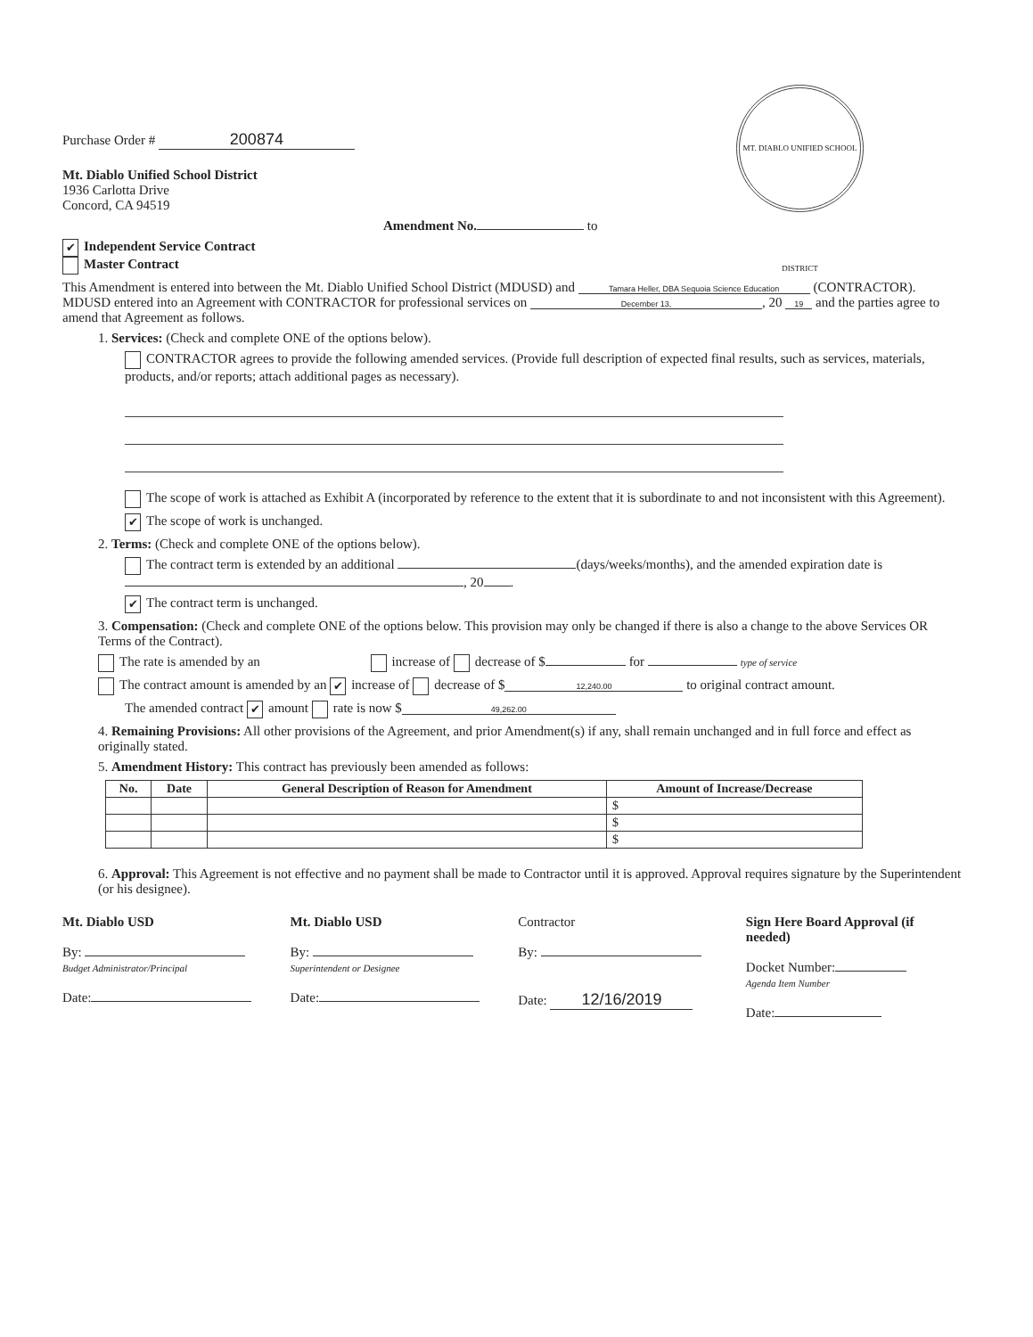MT. DIABLO UNIFIED SCHOOL DISTRICT
Purchase Order # 200874
Mt. Diablo Unified School District
1936 Carlotta Drive
Concord, CA 94519
Amendment No. to
✔ Independent Service Contract
Master Contract
This Amendment is entered into between the Mt. Diablo Unified School District (MDUSD) and Tamara Heller, DBA Sequoia Science Education (CONTRACTOR). MDUSD entered into an Agreement with CONTRACTOR for professional services on December 13,, 20 19 and the parties agree to amend that Agreement as follows.
1. Services: (Check and complete ONE of the options below).
CONTRACTOR agrees to provide the following amended services. (Provide full description of expected final results, such as services, materials, products, and/or reports; attach additional pages as necessary).
The scope of work is attached as Exhibit A (incorporated by reference to the extent that it is subordinate to and not inconsistent with this Agreement).
✔ The scope of work is unchanged.
2. Terms: (Check and complete ONE of the options below).
The contract term is extended by an additional (days/weeks/months), and the amended expiration date is , 20 .
✔ The contract term is unchanged.
3. Compensation: (Check and complete ONE of the options below. This provision may only be changed if there is also a change to the above Services OR Terms of the Contract).
The rate is amended by an increase of decrease of $ for type of service
The contract amount is amended by an ✔ increase of decrease of $ 12,240.00 to original contract amount.
The amended contract ✔ amount rate is now $ 49,262.00
4. Remaining Provisions: All other provisions of the Agreement, and prior Amendment(s) if any, shall remain unchanged and in full force and effect as originally stated.
5. Amendment History: This contract has previously been amended as follows:
| No. | Date | General Description of Reason for Amendment | Amount of Increase/Decrease |
| --- | --- | --- | --- |
| | | | $ |
| | | | $ |
| | | | $ |
6. Approval: This Agreement is not effective and no payment shall be made to Contractor until it is approved. Approval requires signature by the Superintendent (or his designee).
Mt. Diablo USD
By:
Budget Administrator/Principal
Date:
Mt. Diablo USD
By:
Superintendent or Designee
Date:
Contractor
By:
Date: 12/16/2019
Sign Here Board Approval (if needed)
Docket Number:
Agenda Item Number
Date: